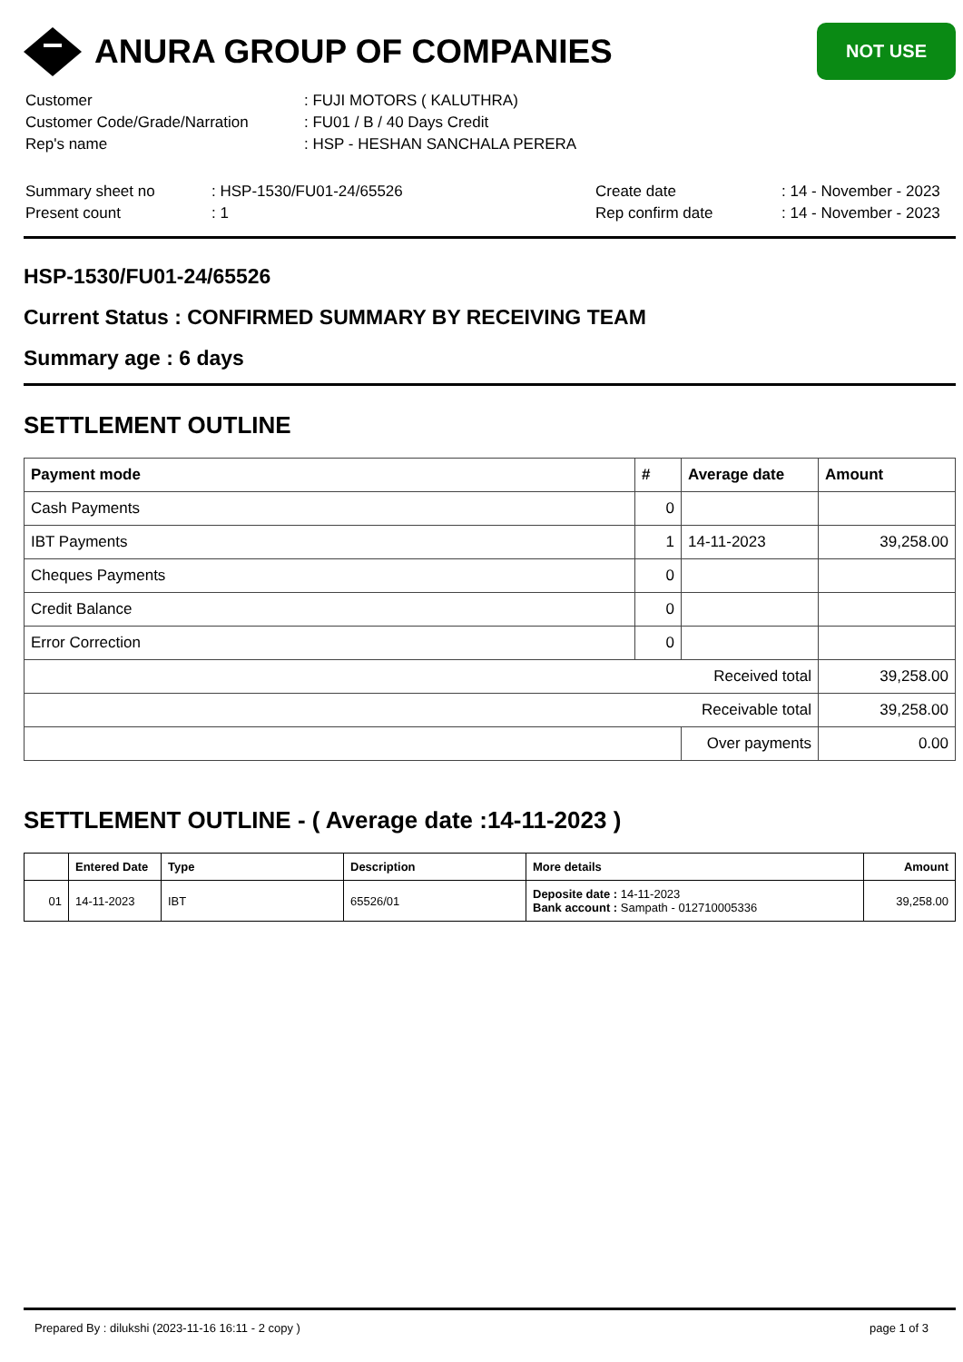ANURA GROUP OF COMPANIES
NOT USE
| Customer | : FUJI MOTORS ( KALUTHRA) |
| Customer Code/Grade/Narration | : FU01 / B / 40 Days Credit |
| Rep's name | : HSP - HESHAN SANCHALA PERERA |
| Summary sheet no | : HSP-1530/FU01-24/65526 | Create date | : 14 - November - 2023 |
| Present count | : 1 | Rep confirm date | : 14 - November - 2023 |
HSP-1530/FU01-24/65526
Current Status : CONFIRMED SUMMARY BY RECEIVING TEAM
Summary age : 6 days
SETTLEMENT OUTLINE
| Payment mode | # | Average date | Amount |
| --- | --- | --- | --- |
| Cash Payments | 0 | | |
| IBT Payments | 1 | 14-11-2023 | 39,258.00 |
| Cheques Payments | 0 | | |
| Credit Balance | 0 | | |
| Error Correction | 0 | | |
| Received total | | | 39,258.00 |
| Receivable total | | | 39,258.00 |
| | | Over payments | 0.00 |
SETTLEMENT OUTLINE - ( Average date :14-11-2023 )
| | Entered Date | Type | Description | More details | Amount |
| --- | --- | --- | --- | --- | --- |
| 01 | 14-11-2023 | IBT | 65526/01 | Deposite date : 14-11-2023 Bank account : Sampath - 012710005336 | 39,258.00 |
Prepared By : dilukshi (2023-11-16 16:11 - 2 copy ) page 1 of 3